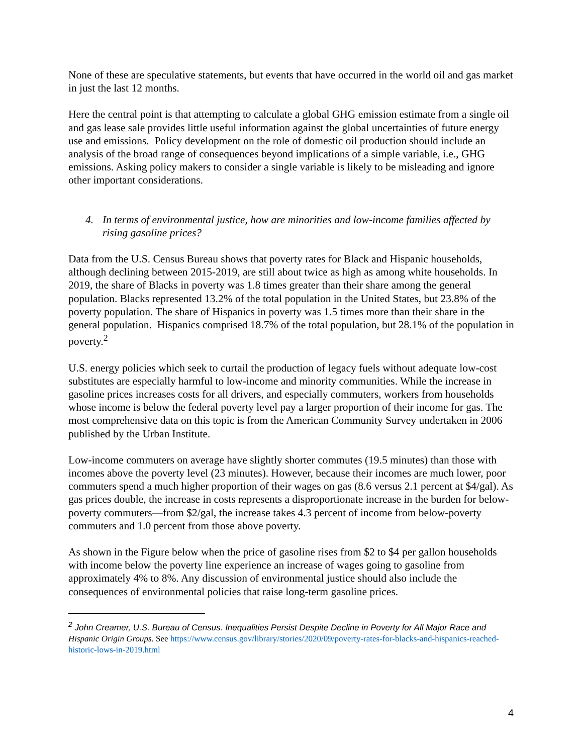None of these are speculative statements, but events that have occurred in the world oil and gas market in just the last 12 months.
Here the central point is that attempting to calculate a global GHG emission estimate from a single oil and gas lease sale provides little useful information against the global uncertainties of future energy use and emissions. Policy development on the role of domestic oil production should include an analysis of the broad range of consequences beyond implications of a simple variable, i.e., GHG emissions. Asking policy makers to consider a single variable is likely to be misleading and ignore other important considerations.
4. In terms of environmental justice, how are minorities and low-income families affected by rising gasoline prices?
Data from the U.S. Census Bureau shows that poverty rates for Black and Hispanic households, although declining between 2015-2019, are still about twice as high as among white households. In 2019, the share of Blacks in poverty was 1.8 times greater than their share among the general population. Blacks represented 13.2% of the total population in the United States, but 23.8% of the poverty population. The share of Hispanics in poverty was 1.5 times more than their share in the general population. Hispanics comprised 18.7% of the total population, but 28.1% of the population in poverty.<sup>2</sup>
U.S. energy policies which seek to curtail the production of legacy fuels without adequate low-cost substitutes are especially harmful to low-income and minority communities. While the increase in gasoline prices increases costs for all drivers, and especially commuters, workers from households whose income is below the federal poverty level pay a larger proportion of their income for gas. The most comprehensive data on this topic is from the American Community Survey undertaken in 2006 published by the Urban Institute.
Low-income commuters on average have slightly shorter commutes (19.5 minutes) than those with incomes above the poverty level (23 minutes). However, because their incomes are much lower, poor commuters spend a much higher proportion of their wages on gas (8.6 versus 2.1 percent at $4/gal). As gas prices double, the increase in costs represents a disproportionate increase in the burden for below-poverty commuters—from $2/gal, the increase takes 4.3 percent of income from below-poverty commuters and 1.0 percent from those above poverty.
As shown in the Figure below when the price of gasoline rises from $2 to $4 per gallon households with income below the poverty line experience an increase of wages going to gasoline from approximately 4% to 8%. Any discussion of environmental justice should also include the consequences of environmental policies that raise long-term gasoline prices.
<sup>2</sup> John Creamer, U.S. Bureau of Census. Inequalities Persist Despite Decline in Poverty for All Major Race and Hispanic Origin Groups. See https://www.census.gov/library/stories/2020/09/poverty-rates-for-blacks-and-hispanics-reached-historic-lows-in-2019.html
4